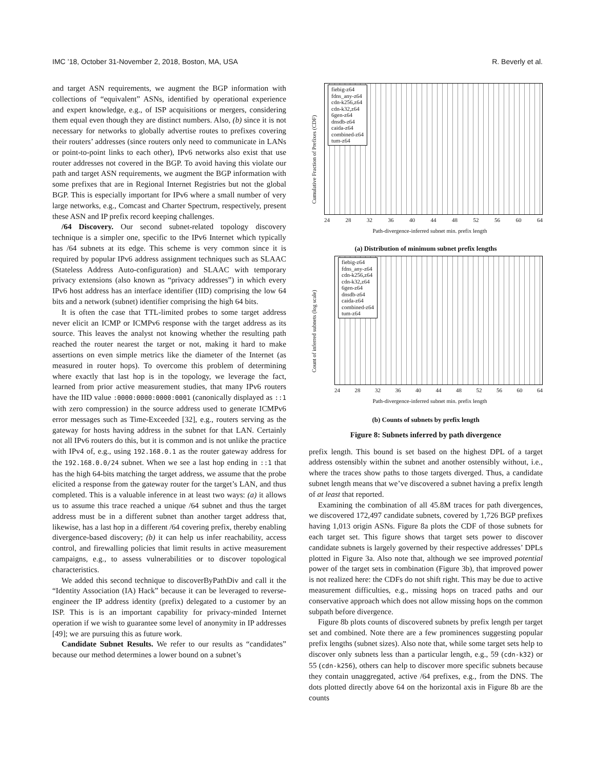IMC ’18, October 31-November 2, 2018, Boston, MA, USA R. Beverly et al.
and target ASN requirements, we augment the BGP information with collections of “equivalent” ASNs, identified by operational experience and expert knowledge, e.g., of ISP acquisitions or mergers, considering them equal even though they are distinct numbers. Also, (b) since it is not necessary for networks to globally advertise routes to prefixes covering their routers’ addresses (since routers only need to communicate in LANs or point-to-point links to each other), IPv6 networks also exist that use router addresses not covered in the BGP. To avoid having this violate our path and target ASN requirements, we augment the BGP information with some prefixes that are in Regional Internet Registries but not the global BGP. This is especially important for IPv6 where a small number of very large networks, e.g., Comcast and Charter Spectrum, respectively, present these ASN and IP prefix record keeping challenges.
/64 Discovery. Our second subnet-related topology discovery technique is a simpler one, specific to the IPv6 Internet which typically has /64 subnets at its edge. This scheme is very common since it is required by popular IPv6 address assignment techniques such as SLAAC (Stateless Address Auto-configuration) and SLAAC with temporary privacy extensions (also known as “privacy addresses”) in which every IPv6 host address has an interface identifier (IID) comprising the low 64 bits and a network (subnet) identifier comprising the high 64 bits.
It is often the case that TTL-limited probes to some target address never elicit an ICMP or ICMPv6 response with the target address as its source. This leaves the analyst not knowing whether the resulting path reached the router nearest the target or not, making it hard to make assertions on even simple metrics like the diameter of the Internet (as measured in router hops). To overcome this problem of determining where exactly that last hop is in the topology, we leverage the fact, learned from prior active measurement studies, that many IPv6 routers have the IID value :0000:0000:0000:0001 (canonically displayed as ::1 with zero compression) in the source address used to generate ICMPv6 error messages such as Time-Exceeded [32], e.g., routers serving as the gateway for hosts having address in the subnet for that LAN. Certainly not all IPv6 routers do this, but it is common and is not unlike the practice with IPv4 of, e.g., using 192.168.0.1 as the router gateway address for the 192.168.0.0/24 subnet. When we see a last hop ending in ::1 that has the high 64-bits matching the target address, we assume that the probe elicited a response from the gateway router for the target’s LAN, and thus completed. This is a valuable inference in at least two ways: (a) it allows us to assume this trace reached a unique /64 subnet and thus the target address must be in a different subnet than another target address that, likewise, has a last hop in a different /64 covering prefix, thereby enabling divergence-based discovery; (b) it can help us infer reachability, access control, and firewalling policies that limit results in active measurement campaigns, e.g., to assess vulnerabilities or to discover topological characteristics.
We added this second technique to discoverByPathDiv and call it the “Identity Association (IA) Hack” because it can be leveraged to reverse-engineer the IP address identity (prefix) delegated to a customer by an ISP. This is is an important capability for privacy-minded Internet operation if we wish to guarantee some level of anonymity in IP addresses [49]; we are pursuing this as future work.
Candidate Subnet Results. We refer to our results as “candidates” because our method determines a lower bound on a subnet’s
Cumulative Fraction of Prefixes (CDF)
fiebig-z64
fdns_any-z64
cdn-k256,z64
cdn-k32,z64
6gen-z64
dnsdb-z64
caida-z64
combined-z64
tum-z64
24 28 32 36 40 44 48 52 56 60 64
Path-divergence-inferred subnet min. prefix length
(a) Distribution of minimum subnet prefix lengths
Count of inferred subnets (log scale)
fiebig-z64
fdns_any-z64
cdn-k256,z64
cdn-k32,z64
6gen-z64
dnsdb-z64
caida-z64
combined-z64
tum-z64
24 28 32 36 40 44 48 52 56 60 64
Path-divergence-inferred subnet min. prefix length
(b) Counts of subnets by prefix length
Figure 8: Subnets inferred by path divergence
prefix length. This bound is set based on the highest DPL of a target address ostensibly within the subnet and another ostensibly without, i.e., where the traces show paths to those targets diverged. Thus, a candidate subnet length means that we’ve discovered a subnet having a prefix length of at least that reported.
Examining the combination of all 45.8M traces for path divergences, we discovered 172,497 candidate subnets, covered by 1,726 BGP prefixes having 1,013 origin ASNs. Figure 8a plots the CDF of those subnets for each target set. This figure shows that target sets power to discover candidate subnets is largely governed by their respective addresses’ DPLs plotted in Figure 3a. Also note that, although we see improved potential power of the target sets in combination (Figure 3b), that improved power is not realized here: the CDFs do not shift right. This may be due to active measurement difficulties, e.g., missing hops on traced paths and our conservative approach which does not allow missing hops on the common subpath before divergence.
Figure 8b plots counts of discovered subnets by prefix length per target set and combined. Note there are a few prominences suggesting popular prefix lengths (subnet sizes). Also note that, while some target sets help to discover only subnets less than a particular length, e.g., 59 (cdn-k32) or 55 (cdn-k256), others can help to discover more specific subnets because they contain unaggregated, active /64 prefixes, e.g., from the DNS. The dots plotted directly above 64 on the horizontal axis in Figure 8b are the counts